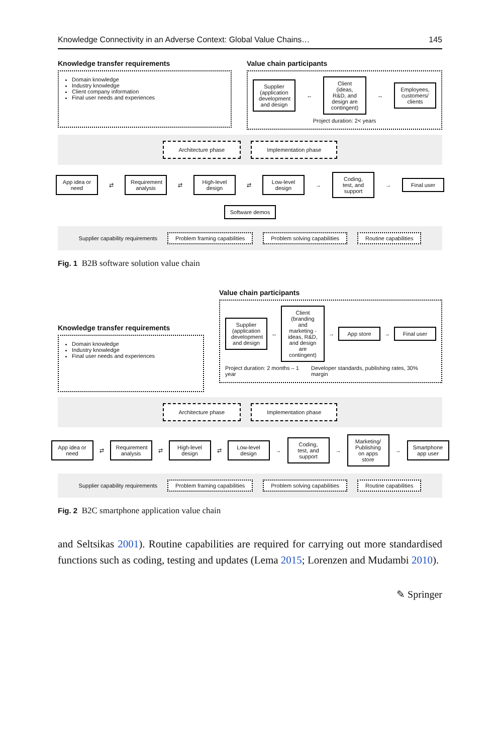Knowledge Connectivity in an Adverse Context: Global Value Chains… 145
Knowledge transfer requirements
Domain knowledge
Industry knowledge
Client company information
Final user needs and experiences
Value chain participants
Supplier (application development and design
↔
Client (ideas, R&D, and design are contingent)
↔
Employees, customers/ clients
Project duration: 2< years
Architecture phase Implementation phase
App idea or need
⇄
Requirement analysis
⇄
High-level design
⇄
Low-level design
→
Coding, test, and support
→
Final user
Software demos
Supplier capability requirements
Problem framing capabilities Problem solving capabilities Routine capabilities
Fig. 1 B2B software solution value chain
Knowledge transfer requirements
Domain knowledge
Industry knowledge
Final user needs and experiences
Value chain participants
Supplier (application development and design
↔
Client (branding and marketing - ideas, R&D, and design are contingent)
→
App store
→
Final user
Project duration: 2 months – 1 year Developer standards, publishing rates, 30% margin
Architecture phase Implementation phase
App idea or need
⇄
Requirement analysis
⇄
High-level design
⇄
Low-level design
→
Coding, test, and support
→
Marketing/ Publishing on apps store
→
Smartphone app user
Supplier capability requirements
Problem framing capabilities Problem solving capabilities Routine capabilities
Fig. 2 B2C smartphone application value chain
and Seltsikas 2001). Routine capabilities are required for carrying out more standardised functions such as coding, testing and updates (Lema 2015; Lorenzen and Mudambi 2010).
✎ Springer